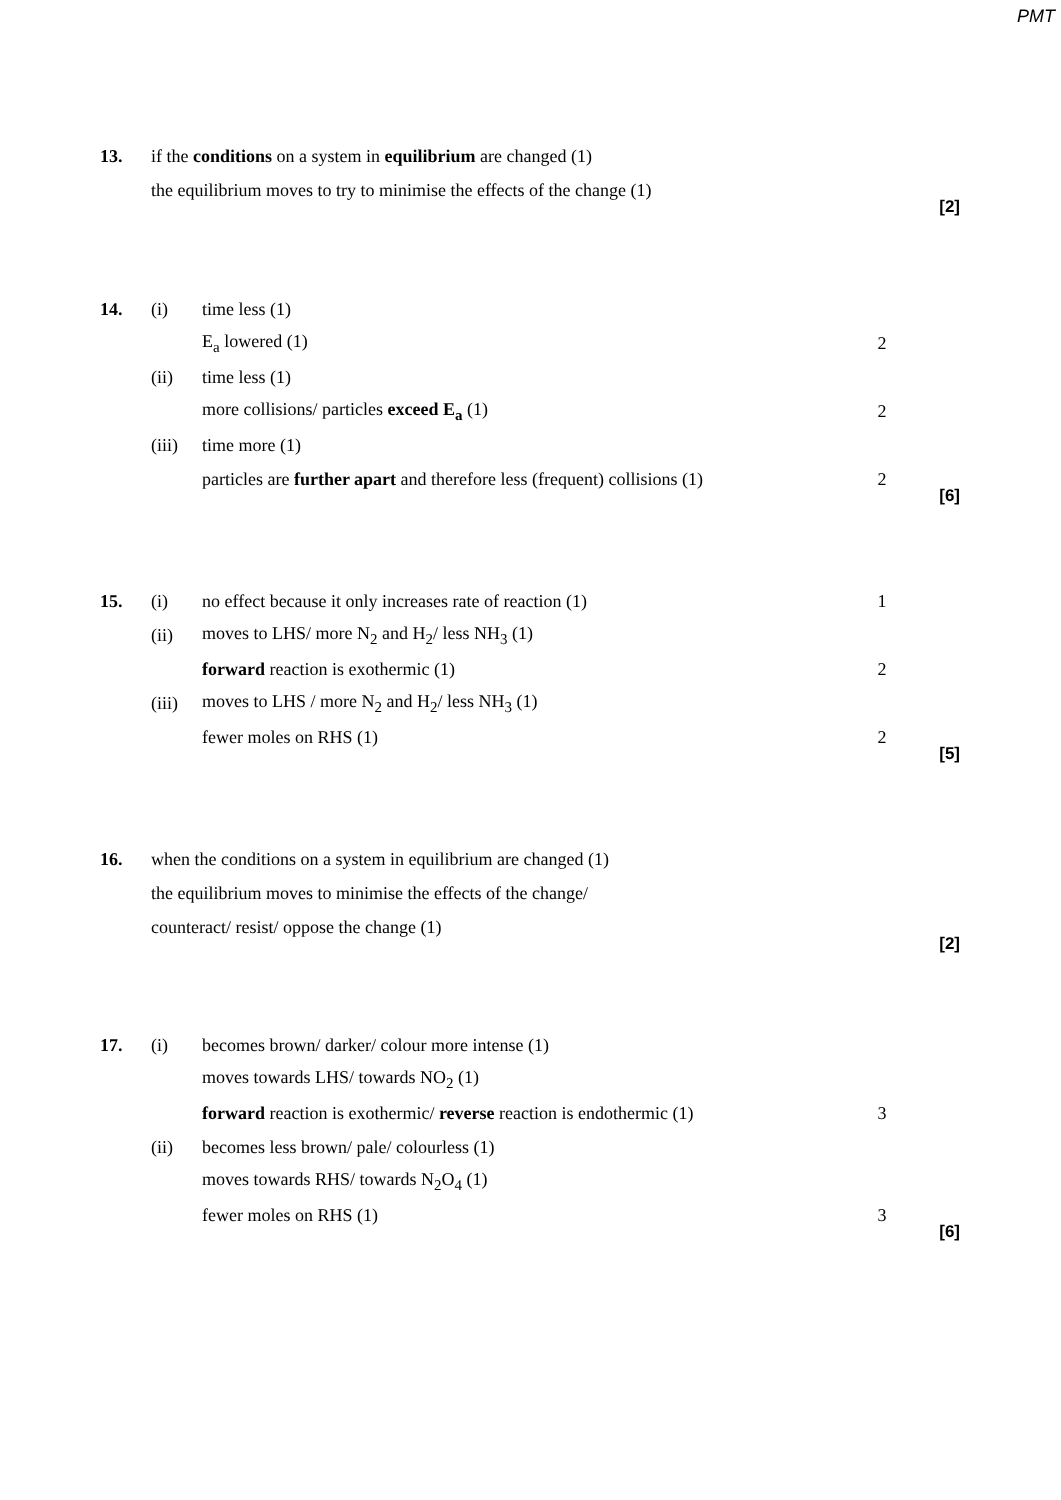PMT
13. if the conditions on a system in equilibrium are changed (1)
the equilibrium moves to try to minimise the effects of the change (1)
[2]
14. (i) time less (1)
E<sub>a</sub> lowered (1) 2
(ii) time less (1)
more collisions/ particles exceed E<sub>a</sub> (1) 2
(iii) time more (1)
particles are further apart and therefore less (frequent) collisions (1) 2
[6]
15. (i) no effect because it only increases rate of reaction (1) 1
(ii) moves to LHS/ more N<sub>2</sub> and H<sub>2</sub>/ less NH<sub>3</sub> (1)
forward reaction is exothermic (1) 2
(iii) moves to LHS / more N<sub>2</sub> and H<sub>2</sub>/ less NH<sub>3</sub> (1)
fewer moles on RHS (1) 2
[5]
16. when the conditions on a system in equilibrium are changed (1)
the equilibrium moves to minimise the effects of the change/
counteract/ resist/ oppose the change (1)
[2]
17. (i) becomes brown/ darker/ colour more intense (1)
moves towards LHS/ towards NO<sub>2</sub> (1)
forward reaction is exothermic/ reverse reaction is endothermic (1) 3
(ii) becomes less brown/ pale/ colourless (1)
moves towards RHS/ towards N<sub>2</sub>O<sub>4</sub> (1)
fewer moles on RHS (1) 3
[6]